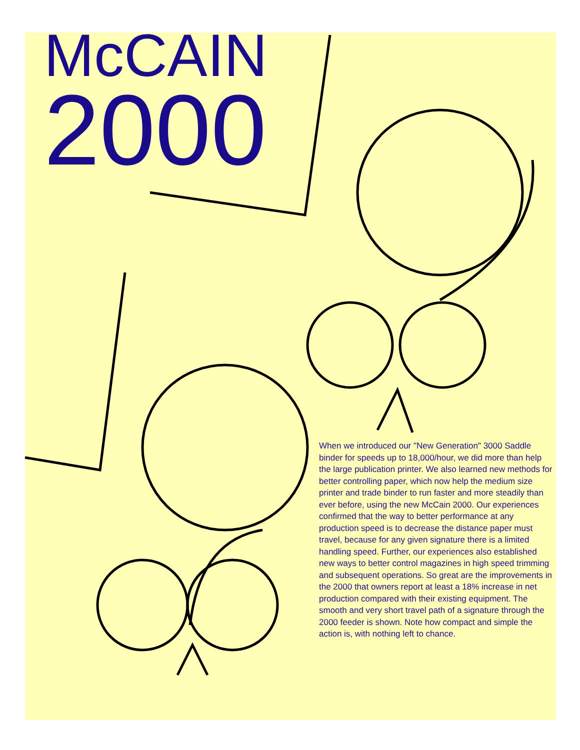McCAIN
2000
When we introduced our "New Generation" 3000 Saddle binder for speeds up to 18,000/hour, we did more than help the large publication printer. We also learned new methods for better controlling paper, which now help the medium size printer and trade binder to run faster and more steadily than ever before, using the new McCain 2000. Our experiences confirmed that the way to better performance at any production speed is to decrease the distance paper must travel, because for any given signature there is a limited handling speed. Further, our experiences also established new ways to better control magazines in high speed trimming and subsequent operations. So great are the improvements in the 2000 that owners report at least a 18% increase in net production compared with their existing equipment. The smooth and very short travel path of a signature through the 2000 feeder is shown. Note how compact and simple the action is, with nothing left to chance.